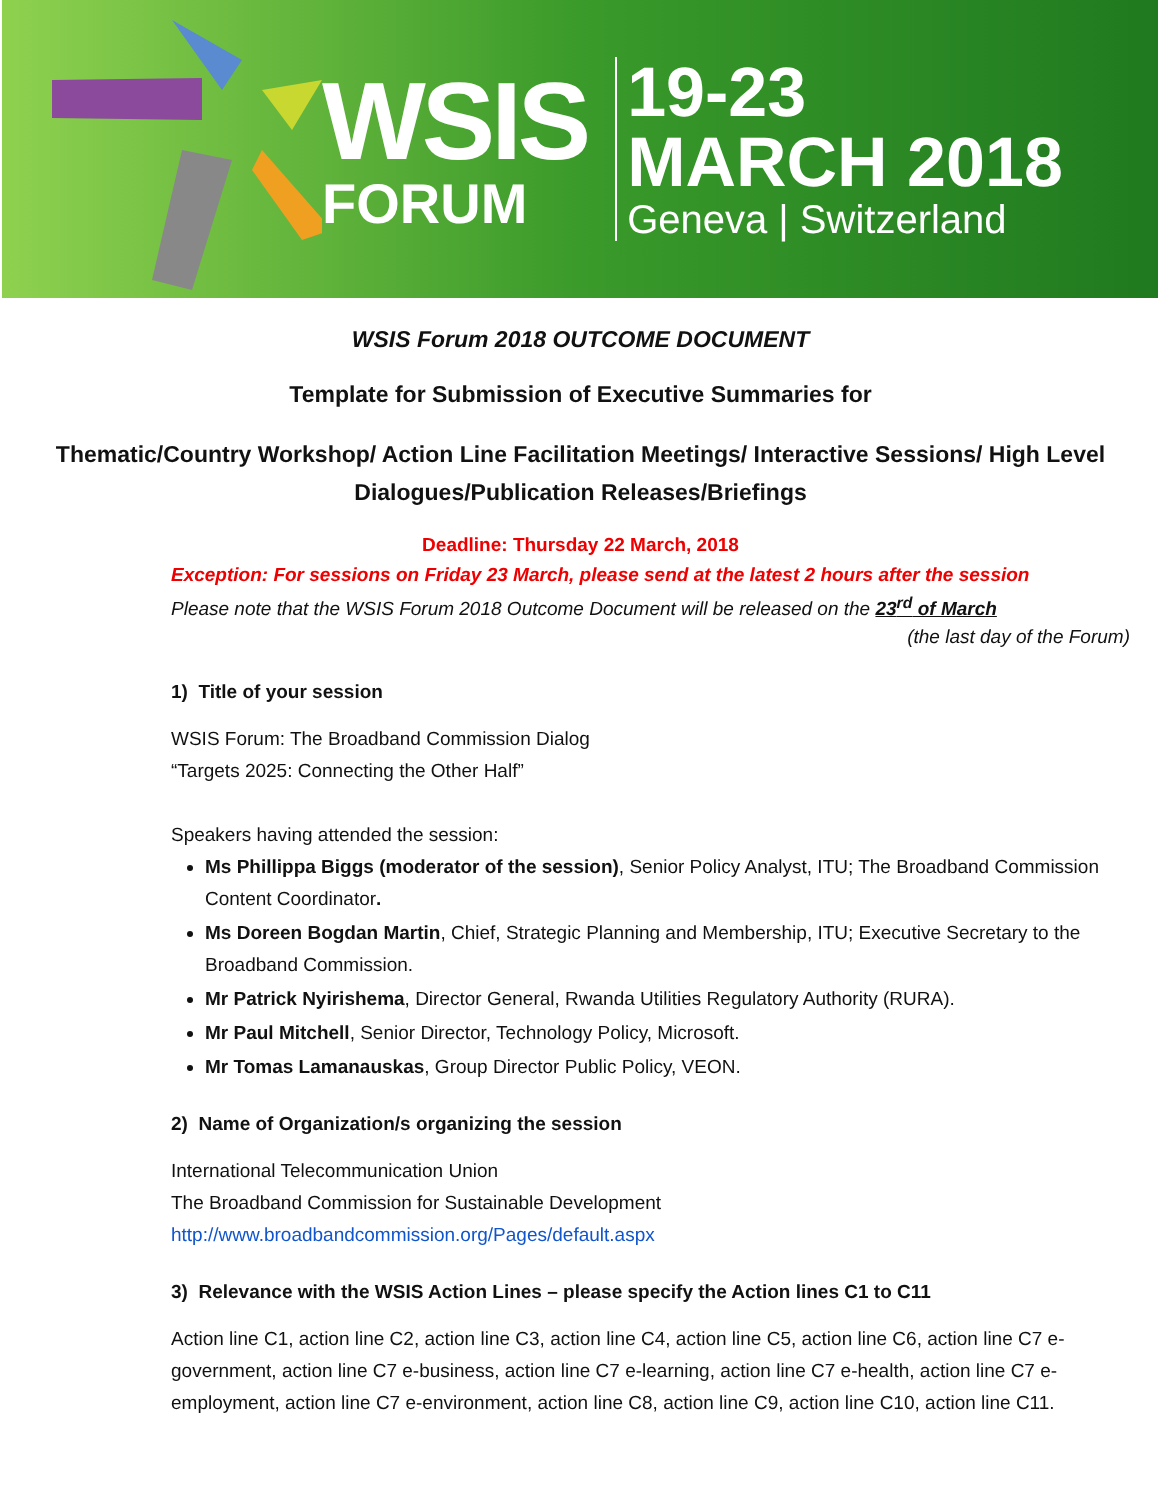WSIS
FORUM
19-23
MARCH 2018
Geneva | Switzerland
WSIS Forum 2018 OUTCOME DOCUMENT
Template for Submission of Executive Summaries for
Thematic/Country Workshop/ Action Line Facilitation Meetings/ Interactive Sessions/ High Level Dialogues/Publication Releases/Briefings
Deadline: Thursday 22 March, 2018
Exception: For sessions on Friday 23 March, please send at the latest 2 hours after the session
Please note that the WSIS Forum 2018 Outcome Document will be released on the 23<sup>rd</sup> of March
(the last day of the Forum)
1) Title of your session
WSIS Forum: The Broadband Commission Dialog
“Targets 2025: Connecting the Other Half”
Speakers having attended the session:
Ms Phillippa Biggs (moderator of the session), Senior Policy Analyst, ITU; The Broadband Commission Content Coordinator.
Ms Doreen Bogdan Martin, Chief, Strategic Planning and Membership, ITU; Executive Secretary to the Broadband Commission.
Mr Patrick Nyirishema, Director General, Rwanda Utilities Regulatory Authority (RURA).
Mr Paul Mitchell, Senior Director, Technology Policy, Microsoft.
Mr Tomas Lamanauskas, Group Director Public Policy, VEON.
2) Name of Organization/s organizing the session
International Telecommunication Union
The Broadband Commission for Sustainable Development
http://www.broadbandcommission.org/Pages/default.aspx
3) Relevance with the WSIS Action Lines – please specify the Action lines C1 to C11
Action line C1, action line C2, action line C3, action line C4, action line C5, action line C6, action line C7 e-government, action line C7 e-business, action line C7 e-learning, action line C7 e-health, action line C7 e-employment, action line C7 e-environment, action line C8, action line C9, action line C10, action line C11.